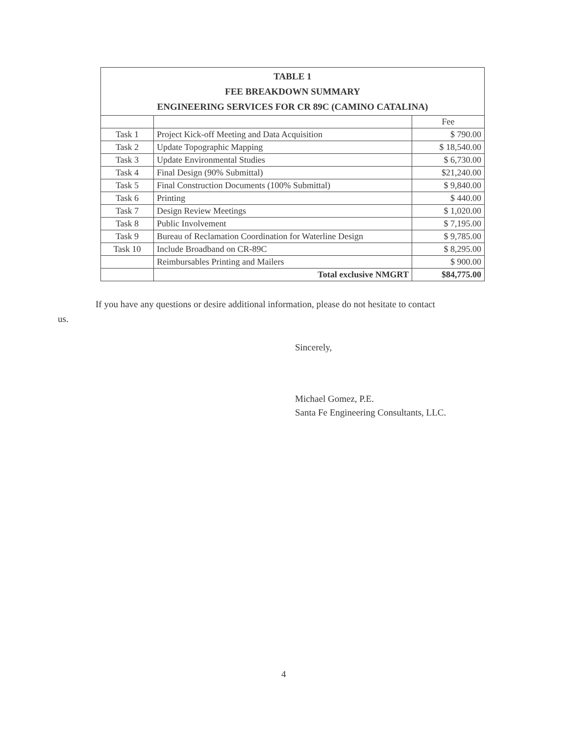| TABLE 1 FEE BREAKDOWN SUMMARY ENGINEERING SERVICES FOR CR 89C (CAMINO CATALINA) | | |
| --- | --- | --- |
| | | Fee |
| Task 1 | Project Kick-off Meeting and Data Acquisition | $ 790.00 |
| Task 2 | Update Topographic Mapping | $ 18,540.00 |
| Task 3 | Update Environmental Studies | $ 6,730.00 |
| Task 4 | Final Design (90% Submittal) | $21,240.00 |
| Task 5 | Final Construction Documents (100% Submittal) | $ 9,840.00 |
| Task 6 | Printing | $ 440.00 |
| Task 7 | Design Review Meetings | $ 1,020.00 |
| Task 8 | Public Involvement | $ 7,195.00 |
| Task 9 | Bureau of Reclamation Coordination for Waterline Design | $ 9,785.00 |
| Task 10 | Include Broadband on CR-89C | $ 8,295.00 |
| | Reimbursables Printing and Mailers | $ 900.00 |
| | Total exclusive NMGRT | $84,775.00 |
If you have any questions or desire additional information, please do not hesitate to contact
us.
Sincerely,
Michael Gomez, P.E.
Santa Fe Engineering Consultants, LLC.
4